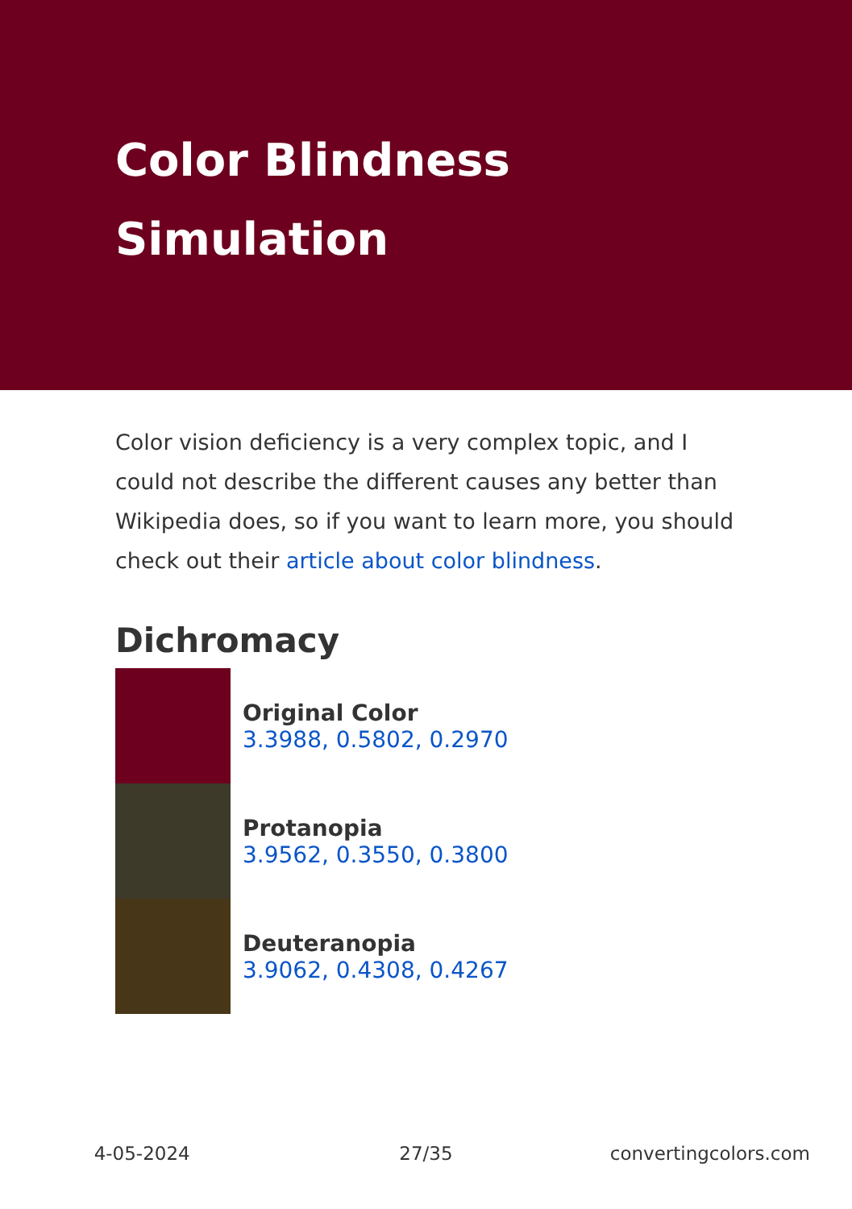Color Blindness
Simulation
Color vision deficiency is a very complex topic, and I could not describe the different causes any better than Wikipedia does, so if you want to learn more, you should check out their article about color blindness.
Dichromacy
Original Color
3.3988, 0.5802, 0.2970
Protanopia
3.9562, 0.3550, 0.3800
Deuteranopia
3.9062, 0.4308, 0.4267
4-05-2024 27/35 convertingcolors.com